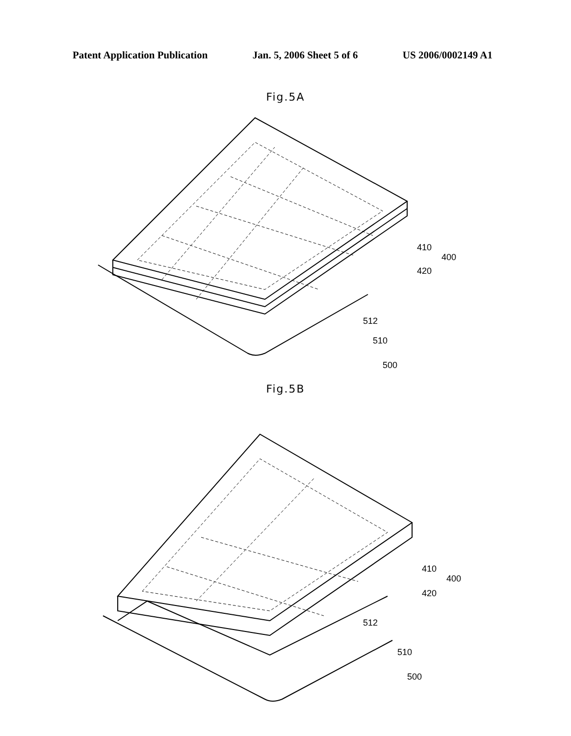Patent Application Publication Jan. 5, 2006 Sheet 5 of 6 US 2006/0002149 A1
Fig.5A
410
400
420
512
510
500
Fig.5B
410
400
420
512
510
500